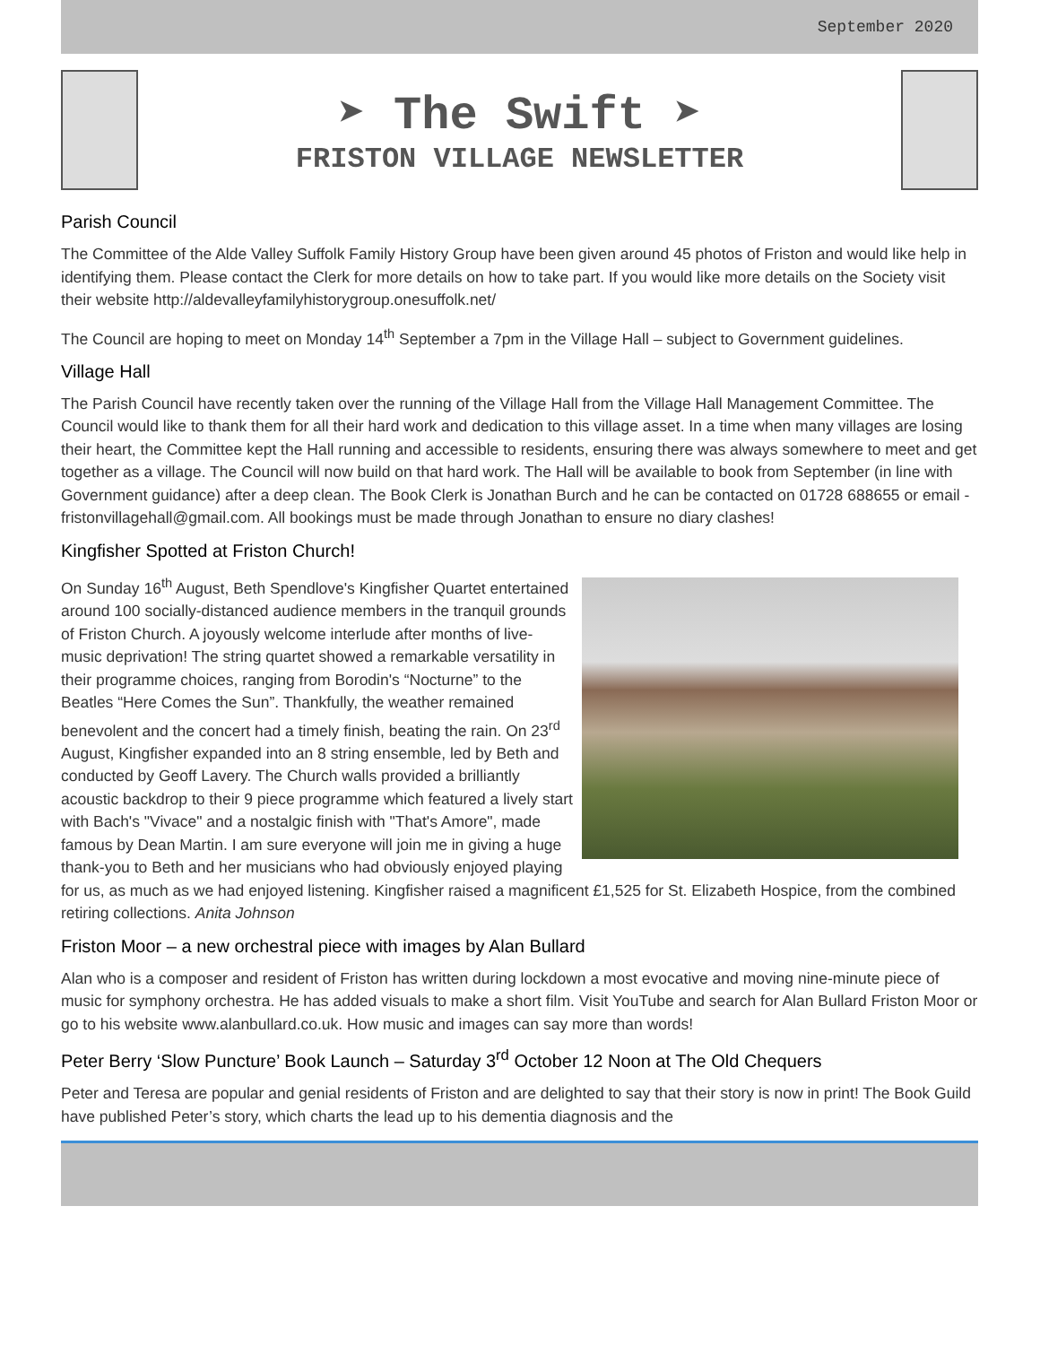September 2020
➤ The Swift ➤
FRISTON VILLAGE NEWSLETTER
Parish Council
The Committee of the Alde Valley Suffolk Family History Group have been given around 45 photos of Friston and would like help in identifying them. Please contact the Clerk for more details on how to take part. If you would like more details on the Society visit their website http://aldevalleyfamilyhistorygroup.onesuffolk.net/
The Council are hoping to meet on Monday 14<sup>th</sup> September a 7pm in the Village Hall – subject to Government guidelines.
Village Hall
The Parish Council have recently taken over the running of the Village Hall from the Village Hall Management Committee. The Council would like to thank them for all their hard work and dedication to this village asset. In a time when many villages are losing their heart, the Committee kept the Hall running and accessible to residents, ensuring there was always somewhere to meet and get together as a village. The Council will now build on that hard work. The Hall will be available to book from September (in line with Government guidance) after a deep clean. The Book Clerk is Jonathan Burch and he can be contacted on 01728 688655 or email - fristonvillagehall@gmail.com. All bookings must be made through Jonathan to ensure no diary clashes!
Kingfisher Spotted at Friston Church!
On Sunday 16<sup>th</sup> August, Beth Spendlove's Kingfisher Quartet entertained around 100 socially-distanced audience members in the tranquil grounds of Friston Church. A joyously welcome interlude after months of live-music deprivation! The string quartet showed a remarkable versatility in their programme choices, ranging from Borodin's “Nocturne” to the Beatles “Here Comes the Sun”. Thankfully, the weather remained benevolent and the concert had a timely finish, beating the rain. On 23<sup>rd</sup> August, Kingfisher expanded into an 8 string ensemble, led by Beth and conducted by Geoff Lavery. The Church walls provided a brilliantly acoustic backdrop to their 9 piece programme which featured a lively start with Bach's "Vivace" and a nostalgic finish with "That's Amore", made famous by Dean Martin. I am sure everyone will join me in giving a huge thank-you to Beth and her musicians who had obviously enjoyed playing for us, as much as we had enjoyed listening. Kingfisher raised a magnificent £1,525 for St. Elizabeth Hospice, from the combined retiring collections. Anita Johnson
Friston Moor – a new orchestral piece with images by Alan Bullard
Alan who is a composer and resident of Friston has written during lockdown a most evocative and moving nine-minute piece of music for symphony orchestra. He has added visuals to make a short film. Visit YouTube and search for Alan Bullard Friston Moor or go to his website www.alanbullard.co.uk. How music and images can say more than words!
Peter Berry ‘Slow Puncture’ Book Launch – Saturday 3<sup>rd</sup> October 12 Noon at The Old Chequers
Peter and Teresa are popular and genial residents of Friston and are delighted to say that their story is now in print! The Book Guild have published Peter’s story, which charts the lead up to his dementia diagnosis and the